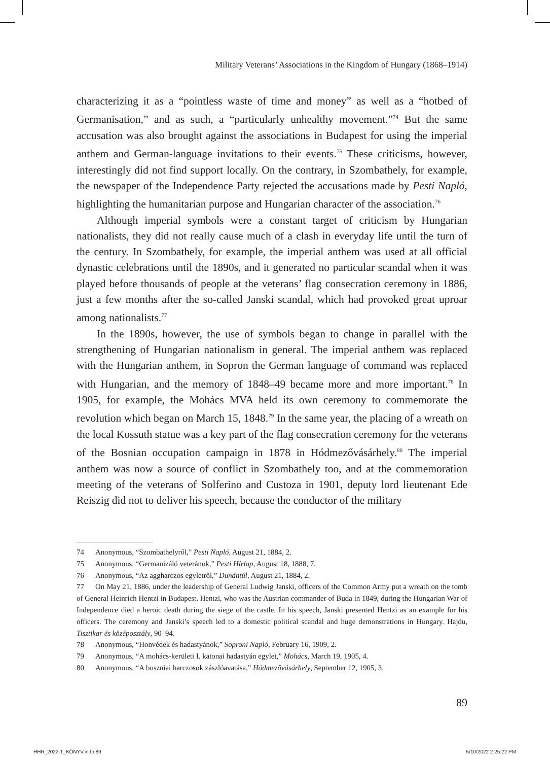Military Veterans’ Associations in the Kingdom of Hungary (1868–1914)
characterizing it as a “pointless waste of time and money” as well as a “hotbed of Germanisation,” and as such, a “particularly unhealthy movement.”<sup>74</sup> But the same accusation was also brought against the associations in Budapest for using the imperial anthem and German-language invitations to their events.<sup>75</sup> These criticisms, however, interestingly did not find support locally. On the contrary, in Szombathely, for example, the newspaper of the Independence Party rejected the accusations made by Pesti Napló, highlighting the humanitarian purpose and Hungarian character of the association.<sup>76</sup>
Although imperial symbols were a constant target of criticism by Hungarian nationalists, they did not really cause much of a clash in everyday life until the turn of the century. In Szombathely, for example, the imperial anthem was used at all official dynastic celebrations until the 1890s, and it generated no particular scandal when it was played before thousands of people at the veterans’ flag consecration ceremony in 1886, just a few months after the so-called Janski scandal, which had provoked great uproar among nationalists.<sup>77</sup>
In the 1890s, however, the use of symbols began to change in parallel with the strengthening of Hungarian nationalism in general. The imperial anthem was replaced with the Hungarian anthem, in Sopron the German language of command was replaced with Hungarian, and the memory of 1848–49 became more and more important.<sup>78</sup> In 1905, for example, the Mohács MVA held its own ceremony to commemorate the revolution which began on March 15, 1848.<sup>79</sup> In the same year, the placing of a wreath on the local Kossuth statue was a key part of the flag consecration ceremony for the veterans of the Bosnian occupation campaign in 1878 in Hódmezővásárhely.<sup>80</sup> The imperial anthem was now a source of conflict in Szombathely too, and at the commemoration meeting of the veterans of Solferino and Custoza in 1901, deputy lord lieutenant Ede Reiszig did not to deliver his speech, because the conductor of the military
74 Anonymous, “Szombathelyről,” Pesti Napló, August 21, 1884, 2.
75 Anonymous, “Germanizáló veteránok,” Pesti Hírlap, August 18, 1888, 7.
76 Anonymous, “Az aggharczos egyletről,” Dunántúl, August 21, 1884, 2.
77 On May 21, 1886, under the leadership of General Ludwig Janski, officers of the Common Army put a wreath on the tomb of General Heinrich Hentzi in Budapest. Hentzi, who was the Austrian commander of Buda in 1849, during the Hungarian War of Independence died a heroic death during the siege of the castle. In his speech, Janski presented Hentzi as an example for his officers. The ceremony and Janski’s speech led to a domestic political scandal and huge demonstrations in Hungary. Hajdu, Tisztikar és középosztály, 90–94.
78 Anonymous, “Honvédek és hadastyánok,” Soproni Napló, February 16, 1909, 2.
79 Anonymous, “A mohács-kerületi I. katonai hadastyán egylet,” Mohács, March 19, 1905, 4.
80 Anonymous, “A boszniai harczosok zászlóavatása,” Hódmezővásárhely, September 12, 1905, 3.
89
HHR_2022-1_KÖNYV.indb 89 5/10/2022 2:25:22 PM